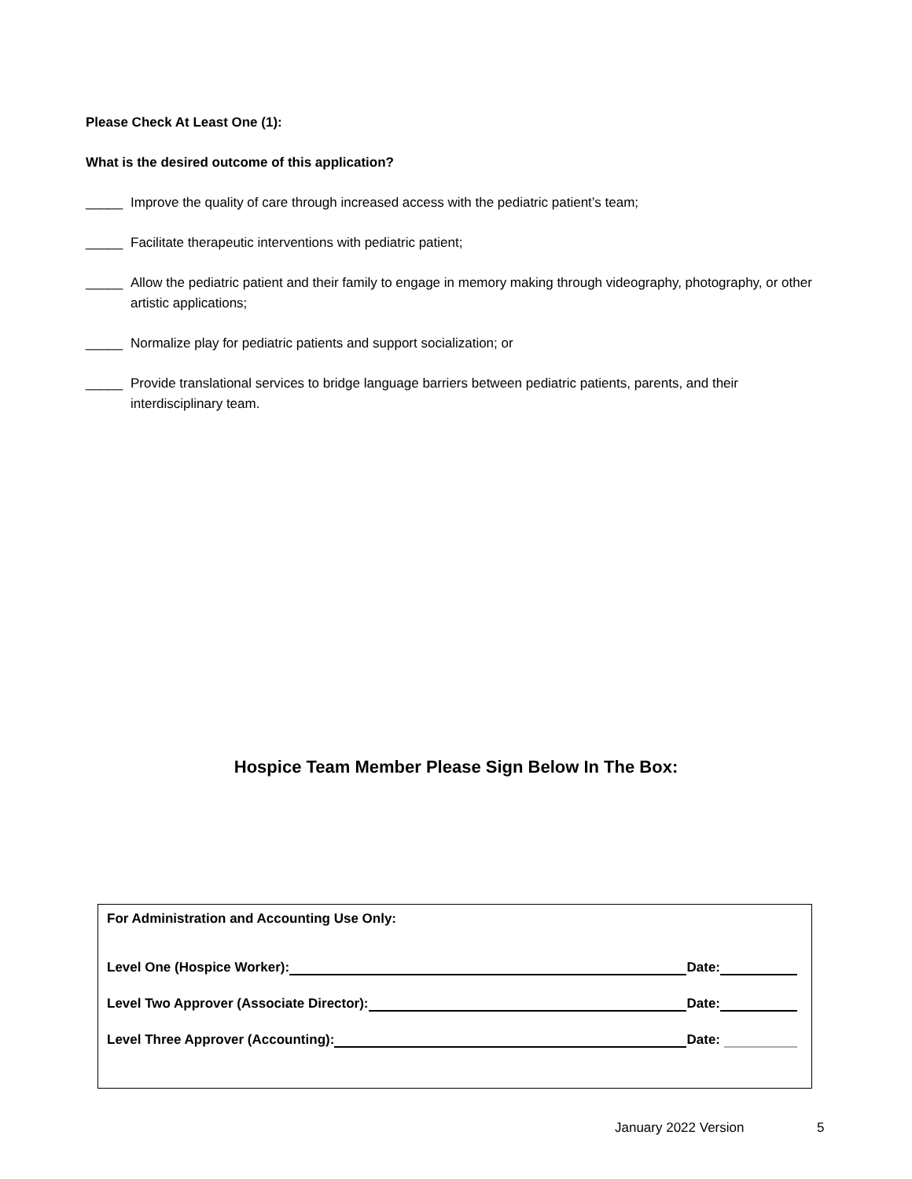Please Check At Least One (1):
What is the desired outcome of this application?
_____ Improve the quality of care through increased access with the pediatric patient’s team;
_____ Facilitate therapeutic interventions with pediatric patient;
_____ Allow the pediatric patient and their family to engage in memory making through videography, photography, or other artistic applications;
_____ Normalize play for pediatric patients and support socialization; or
_____ Provide translational services to bridge language barriers between pediatric patients, parents, and their interdisciplinary team.
Hospice Team Member Please Sign Below In The Box:
For Administration and Accounting Use Only:
Level One (Hospice Worker): Date:
Level Two Approver (Associate Director): Date:
Level Three Approver (Accounting): Date:
January 2022 Version 5